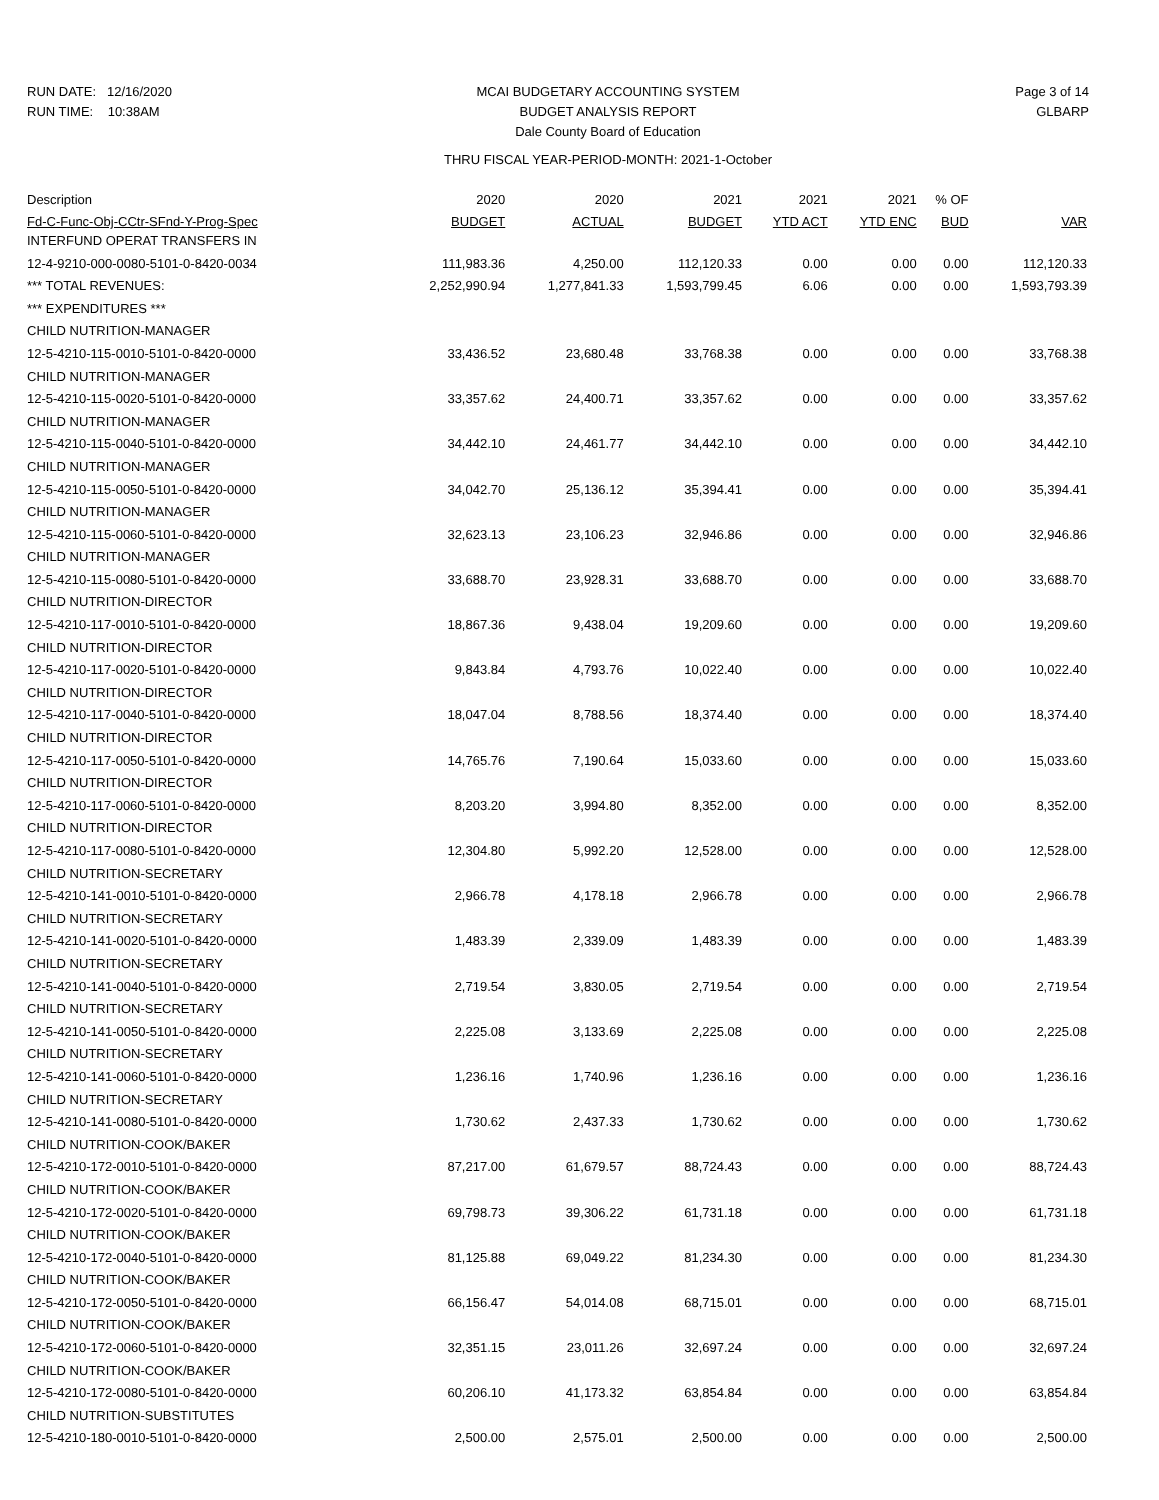RUN DATE: 12/16/2020
RUN TIME: 10:38AM
MCAI BUDGETARY ACCOUNTING SYSTEM
BUDGET ANALYSIS REPORT
Dale County Board of Education
THRU FISCAL YEAR-PERIOD-MONTH: 2021-1-October
Page 3 of 14
GLBARP
| Description | 2020 | 2020 | 2021 | 2021 | 2021 | % OF | |
| --- | --- | --- | --- | --- | --- | --- | --- |
| Fd-C-Func-Obj-CCtr-SFnd-Y-Prog-Spec | BUDGET | ACTUAL | BUDGET | YTD ACT | YTD ENC | BUD | VAR |
| INTERFUND OPERAT TRANSFERS IN | | | | | | | |
| 12-4-9210-000-0080-5101-0-8420-0034 | 111,983.36 | 4,250.00 | 112,120.33 | 0.00 | 0.00 | 0.00 | 112,120.33 |
| *** TOTAL REVENUES: | 2,252,990.94 | 1,277,841.33 | 1,593,799.45 | 6.06 | 0.00 | 0.00 | 1,593,793.39 |
| *** EXPENDITURES *** | | | | | | | |
| CHILD NUTRITION-MANAGER | | | | | | | |
| 12-5-4210-115-0010-5101-0-8420-0000 | 33,436.52 | 23,680.48 | 33,768.38 | 0.00 | 0.00 | 0.00 | 33,768.38 |
| CHILD NUTRITION-MANAGER | | | | | | | |
| 12-5-4210-115-0020-5101-0-8420-0000 | 33,357.62 | 24,400.71 | 33,357.62 | 0.00 | 0.00 | 0.00 | 33,357.62 |
| CHILD NUTRITION-MANAGER | | | | | | | |
| 12-5-4210-115-0040-5101-0-8420-0000 | 34,442.10 | 24,461.77 | 34,442.10 | 0.00 | 0.00 | 0.00 | 34,442.10 |
| CHILD NUTRITION-MANAGER | | | | | | | |
| 12-5-4210-115-0050-5101-0-8420-0000 | 34,042.70 | 25,136.12 | 35,394.41 | 0.00 | 0.00 | 0.00 | 35,394.41 |
| CHILD NUTRITION-MANAGER | | | | | | | |
| 12-5-4210-115-0060-5101-0-8420-0000 | 32,623.13 | 23,106.23 | 32,946.86 | 0.00 | 0.00 | 0.00 | 32,946.86 |
| CHILD NUTRITION-MANAGER | | | | | | | |
| 12-5-4210-115-0080-5101-0-8420-0000 | 33,688.70 | 23,928.31 | 33,688.70 | 0.00 | 0.00 | 0.00 | 33,688.70 |
| CHILD NUTRITION-DIRECTOR | | | | | | | |
| 12-5-4210-117-0010-5101-0-8420-0000 | 18,867.36 | 9,438.04 | 19,209.60 | 0.00 | 0.00 | 0.00 | 19,209.60 |
| CHILD NUTRITION-DIRECTOR | | | | | | | |
| 12-5-4210-117-0020-5101-0-8420-0000 | 9,843.84 | 4,793.76 | 10,022.40 | 0.00 | 0.00 | 0.00 | 10,022.40 |
| CHILD NUTRITION-DIRECTOR | | | | | | | |
| 12-5-4210-117-0040-5101-0-8420-0000 | 18,047.04 | 8,788.56 | 18,374.40 | 0.00 | 0.00 | 0.00 | 18,374.40 |
| CHILD NUTRITION-DIRECTOR | | | | | | | |
| 12-5-4210-117-0050-5101-0-8420-0000 | 14,765.76 | 7,190.64 | 15,033.60 | 0.00 | 0.00 | 0.00 | 15,033.60 |
| CHILD NUTRITION-DIRECTOR | | | | | | | |
| 12-5-4210-117-0060-5101-0-8420-0000 | 8,203.20 | 3,994.80 | 8,352.00 | 0.00 | 0.00 | 0.00 | 8,352.00 |
| CHILD NUTRITION-DIRECTOR | | | | | | | |
| 12-5-4210-117-0080-5101-0-8420-0000 | 12,304.80 | 5,992.20 | 12,528.00 | 0.00 | 0.00 | 0.00 | 12,528.00 |
| CHILD NUTRITION-SECRETARY | | | | | | | |
| 12-5-4210-141-0010-5101-0-8420-0000 | 2,966.78 | 4,178.18 | 2,966.78 | 0.00 | 0.00 | 0.00 | 2,966.78 |
| CHILD NUTRITION-SECRETARY | | | | | | | |
| 12-5-4210-141-0020-5101-0-8420-0000 | 1,483.39 | 2,339.09 | 1,483.39 | 0.00 | 0.00 | 0.00 | 1,483.39 |
| CHILD NUTRITION-SECRETARY | | | | | | | |
| 12-5-4210-141-0040-5101-0-8420-0000 | 2,719.54 | 3,830.05 | 2,719.54 | 0.00 | 0.00 | 0.00 | 2,719.54 |
| CHILD NUTRITION-SECRETARY | | | | | | | |
| 12-5-4210-141-0050-5101-0-8420-0000 | 2,225.08 | 3,133.69 | 2,225.08 | 0.00 | 0.00 | 0.00 | 2,225.08 |
| CHILD NUTRITION-SECRETARY | | | | | | | |
| 12-5-4210-141-0060-5101-0-8420-0000 | 1,236.16 | 1,740.96 | 1,236.16 | 0.00 | 0.00 | 0.00 | 1,236.16 |
| CHILD NUTRITION-SECRETARY | | | | | | | |
| 12-5-4210-141-0080-5101-0-8420-0000 | 1,730.62 | 2,437.33 | 1,730.62 | 0.00 | 0.00 | 0.00 | 1,730.62 |
| CHILD NUTRITION-COOK/BAKER | | | | | | | |
| 12-5-4210-172-0010-5101-0-8420-0000 | 87,217.00 | 61,679.57 | 88,724.43 | 0.00 | 0.00 | 0.00 | 88,724.43 |
| CHILD NUTRITION-COOK/BAKER | | | | | | | |
| 12-5-4210-172-0020-5101-0-8420-0000 | 69,798.73 | 39,306.22 | 61,731.18 | 0.00 | 0.00 | 0.00 | 61,731.18 |
| CHILD NUTRITION-COOK/BAKER | | | | | | | |
| 12-5-4210-172-0040-5101-0-8420-0000 | 81,125.88 | 69,049.22 | 81,234.30 | 0.00 | 0.00 | 0.00 | 81,234.30 |
| CHILD NUTRITION-COOK/BAKER | | | | | | | |
| 12-5-4210-172-0050-5101-0-8420-0000 | 66,156.47 | 54,014.08 | 68,715.01 | 0.00 | 0.00 | 0.00 | 68,715.01 |
| CHILD NUTRITION-COOK/BAKER | | | | | | | |
| 12-5-4210-172-0060-5101-0-8420-0000 | 32,351.15 | 23,011.26 | 32,697.24 | 0.00 | 0.00 | 0.00 | 32,697.24 |
| CHILD NUTRITION-COOK/BAKER | | | | | | | |
| 12-5-4210-172-0080-5101-0-8420-0000 | 60,206.10 | 41,173.32 | 63,854.84 | 0.00 | 0.00 | 0.00 | 63,854.84 |
| CHILD NUTRITION-SUBSTITUTES | | | | | | | |
| 12-5-4210-180-0010-5101-0-8420-0000 | 2,500.00 | 2,575.01 | 2,500.00 | 0.00 | 0.00 | 0.00 | 2,500.00 |